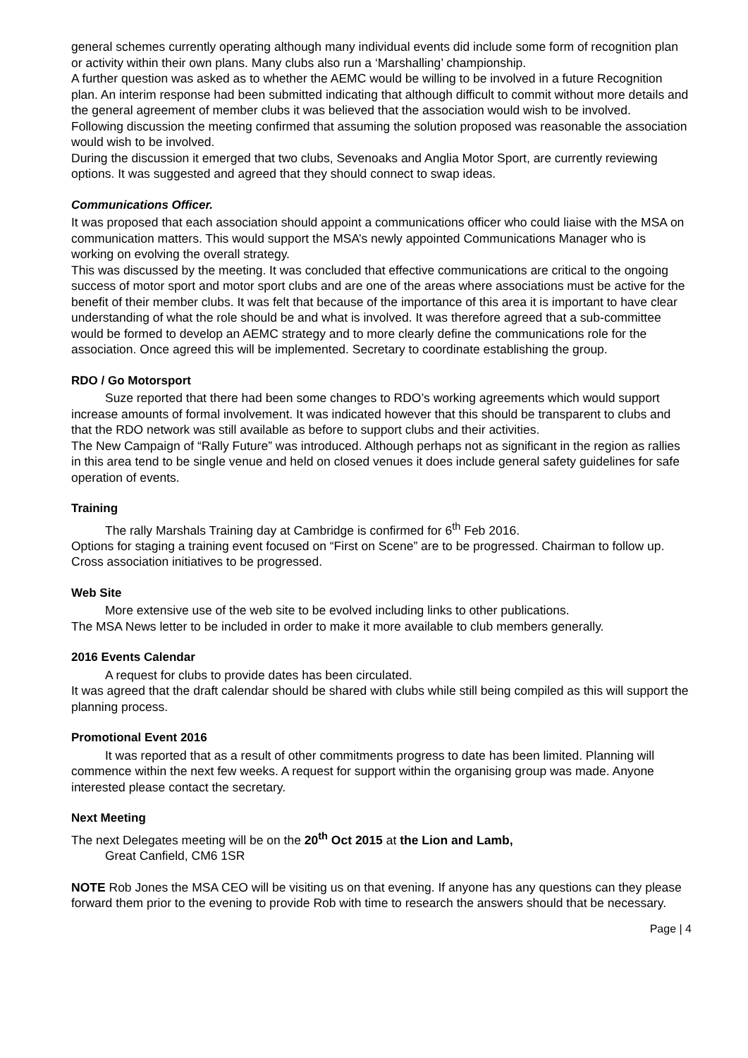general schemes currently operating although many individual events did include some form of recognition plan or activity within their own plans. Many clubs also run a ‘Marshalling’ championship.
A further question was asked as to whether the AEMC would be willing to be involved in a future Recognition plan. An interim response had been submitted indicating that although difficult to commit without more details and the general agreement of member clubs it was believed that the association would wish to be involved.
Following discussion the meeting confirmed that assuming the solution proposed was reasonable the association would wish to be involved.
During the discussion it emerged that two clubs, Sevenoaks and Anglia Motor Sport, are currently reviewing options. It was suggested and agreed that they should connect to swap ideas.
Communications Officer.
It was proposed that each association should appoint a communications officer who could liaise with the MSA on communication matters. This would support the MSA’s newly appointed Communications Manager who is working on evolving the overall strategy.
This was discussed by the meeting. It was concluded that effective communications are critical to the ongoing success of motor sport and motor sport clubs and are one of the areas where associations must be active for the benefit of their member clubs. It was felt that because of the importance of this area it is important to have clear understanding of what the role should be and what is involved. It was therefore agreed that a sub-committee would be formed to develop an AEMC strategy and to more clearly define the communications role for the association. Once agreed this will be implemented. Secretary to coordinate establishing the group.
RDO / Go Motorsport
Suze reported that there had been some changes to RDO’s working agreements which would support increase amounts of formal involvement. It was indicated however that this should be transparent to clubs and that the RDO network was still available as before to support clubs and their activities.
The New Campaign of “Rally Future” was introduced. Although perhaps not as significant in the region as rallies in this area tend to be single venue and held on closed venues it does include general safety guidelines for safe operation of events.
Training
The rally Marshals Training day at Cambridge is confirmed for 6<sup>th</sup> Feb 2016.
Options for staging a training event focused on “First on Scene” are to be progressed. Chairman to follow up.
Cross association initiatives to be progressed.
Web Site
More extensive use of the web site to be evolved including links to other publications.
The MSA News letter to be included in order to make it more available to club members generally.
2016 Events Calendar
A request for clubs to provide dates has been circulated.
It was agreed that the draft calendar should be shared with clubs while still being compiled as this will support the planning process.
Promotional Event 2016
It was reported that as a result of other commitments progress to date has been limited. Planning will commence within the next few weeks. A request for support within the organising group was made. Anyone interested please contact the secretary.
Next Meeting
The next Delegates meeting will be on the 20<sup>th</sup> Oct 2015 at the Lion and Lamb,
Great Canfield, CM6 1SR
NOTE Rob Jones the MSA CEO will be visiting us on that evening. If anyone has any questions can they please forward them prior to the evening to provide Rob with time to research the answers should that be necessary.
Page | 4